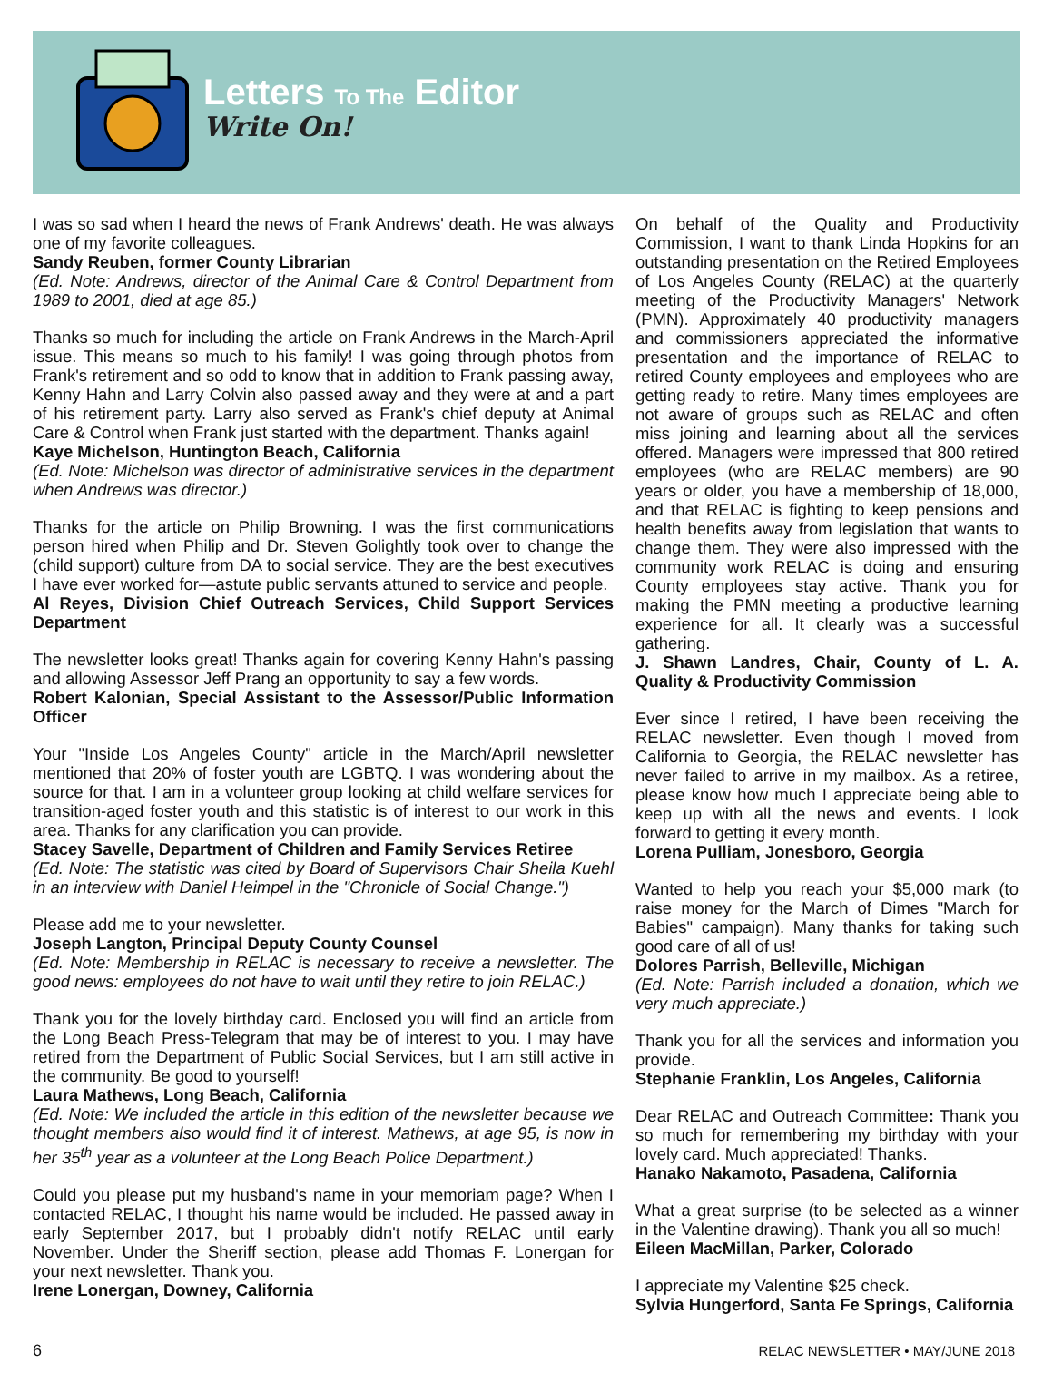Letters To The Editor
Write On!
I was so sad when I heard the news of Frank Andrews' death. He was always one of my favorite colleagues.
Sandy Reuben, former County Librarian
(Ed. Note: Andrews, director of the Animal Care & Control Department from 1989 to 2001, died at age 85.)
Thanks so much for including the article on Frank Andrews in the March-April issue. This means so much to his family! I was going through photos from Frank's retirement and so odd to know that in addition to Frank passing away, Kenny Hahn and Larry Colvin also passed away and they were at and a part of his retirement party. Larry also served as Frank's chief deputy at Animal Care & Control when Frank just started with the department. Thanks again!
Kaye Michelson, Huntington Beach, California
(Ed. Note: Michelson was director of administrative services in the department when Andrews was director.)
Thanks for the article on Philip Browning. I was the first communications person hired when Philip and Dr. Steven Golightly took over to change the (child support) culture from DA to social service. They are the best executives I have ever worked for—astute public servants attuned to service and people.
Al Reyes, Division Chief Outreach Services, Child Support Services Department
The newsletter looks great! Thanks again for covering Kenny Hahn's passing and allowing Assessor Jeff Prang an opportunity to say a few words.
Robert Kalonian, Special Assistant to the Assessor/Public Information Officer
Your "Inside Los Angeles County" article in the March/April newsletter mentioned that 20% of foster youth are LGBTQ. I was wondering about the source for that. I am in a volunteer group looking at child welfare services for transition-aged foster youth and this statistic is of interest to our work in this area. Thanks for any clarification you can provide.
Stacey Savelle, Department of Children and Family Services Retiree
(Ed. Note: The statistic was cited by Board of Supervisors Chair Sheila Kuehl in an interview with Daniel Heimpel in the "Chronicle of Social Change.")
Please add me to your newsletter.
Joseph Langton, Principal Deputy County Counsel
(Ed. Note: Membership in RELAC is necessary to receive a newsletter. The good news: employees do not have to wait until they retire to join RELAC.)
Thank you for the lovely birthday card. Enclosed you will find an article from the Long Beach Press-Telegram that may be of interest to you. I may have retired from the Department of Public Social Services, but I am still active in the community. Be good to yourself!
Laura Mathews, Long Beach, California
(Ed. Note: We included the article in this edition of the newsletter because we thought members also would find it of interest. Mathews, at age 95, is now in her 35<sup>th</sup> year as a volunteer at the Long Beach Police Department.)
Could you please put my husband's name in your memoriam page? When I contacted RELAC, I thought his name would be included. He passed away in early September 2017, but I probably didn't notify RELAC until early November. Under the Sheriff section, please add Thomas F. Lonergan for your next newsletter. Thank you.
Irene Lonergan, Downey, California
On behalf of the Quality and Productivity Commission, I want to thank Linda Hopkins for an outstanding presentation on the Retired Employees of Los Angeles County (RELAC) at the quarterly meeting of the Productivity Managers' Network (PMN). Approximately 40 productivity managers and commissioners appreciated the informative presentation and the importance of RELAC to retired County employees and employees who are getting ready to retire. Many times employees are not aware of groups such as RELAC and often miss joining and learning about all the services offered. Managers were impressed that 800 retired employees (who are RELAC members) are 90 years or older, you have a membership of 18,000, and that RELAC is fighting to keep pensions and health benefits away from legislation that wants to change them. They were also impressed with the community work RELAC is doing and ensuring County employees stay active. Thank you for making the PMN meeting a productive learning experience for all. It clearly was a successful gathering.
J. Shawn Landres, Chair, County of L. A. Quality & Productivity Commission
Ever since I retired, I have been receiving the RELAC newsletter. Even though I moved from California to Georgia, the RELAC newsletter has never failed to arrive in my mailbox. As a retiree, please know how much I appreciate being able to keep up with all the news and events. I look forward to getting it every month.
Lorena Pulliam, Jonesboro, Georgia
Wanted to help you reach your $5,000 mark (to raise money for the March of Dimes "March for Babies" campaign). Many thanks for taking such good care of all of us!
Dolores Parrish, Belleville, Michigan
(Ed. Note: Parrish included a donation, which we very much appreciate.)
Thank you for all the services and information you provide.
Stephanie Franklin, Los Angeles, California
Dear RELAC and Outreach Committee: Thank you so much for remembering my birthday with your lovely card. Much appreciated! Thanks.
Hanako Nakamoto, Pasadena, California
What a great surprise (to be selected as a winner in the Valentine drawing). Thank you all so much!
Eileen MacMillan, Parker, Colorado
I appreciate my Valentine $25 check.
Sylvia Hungerford, Santa Fe Springs, California
6 RELAC NEWSLETTER • MAY/JUNE 2018